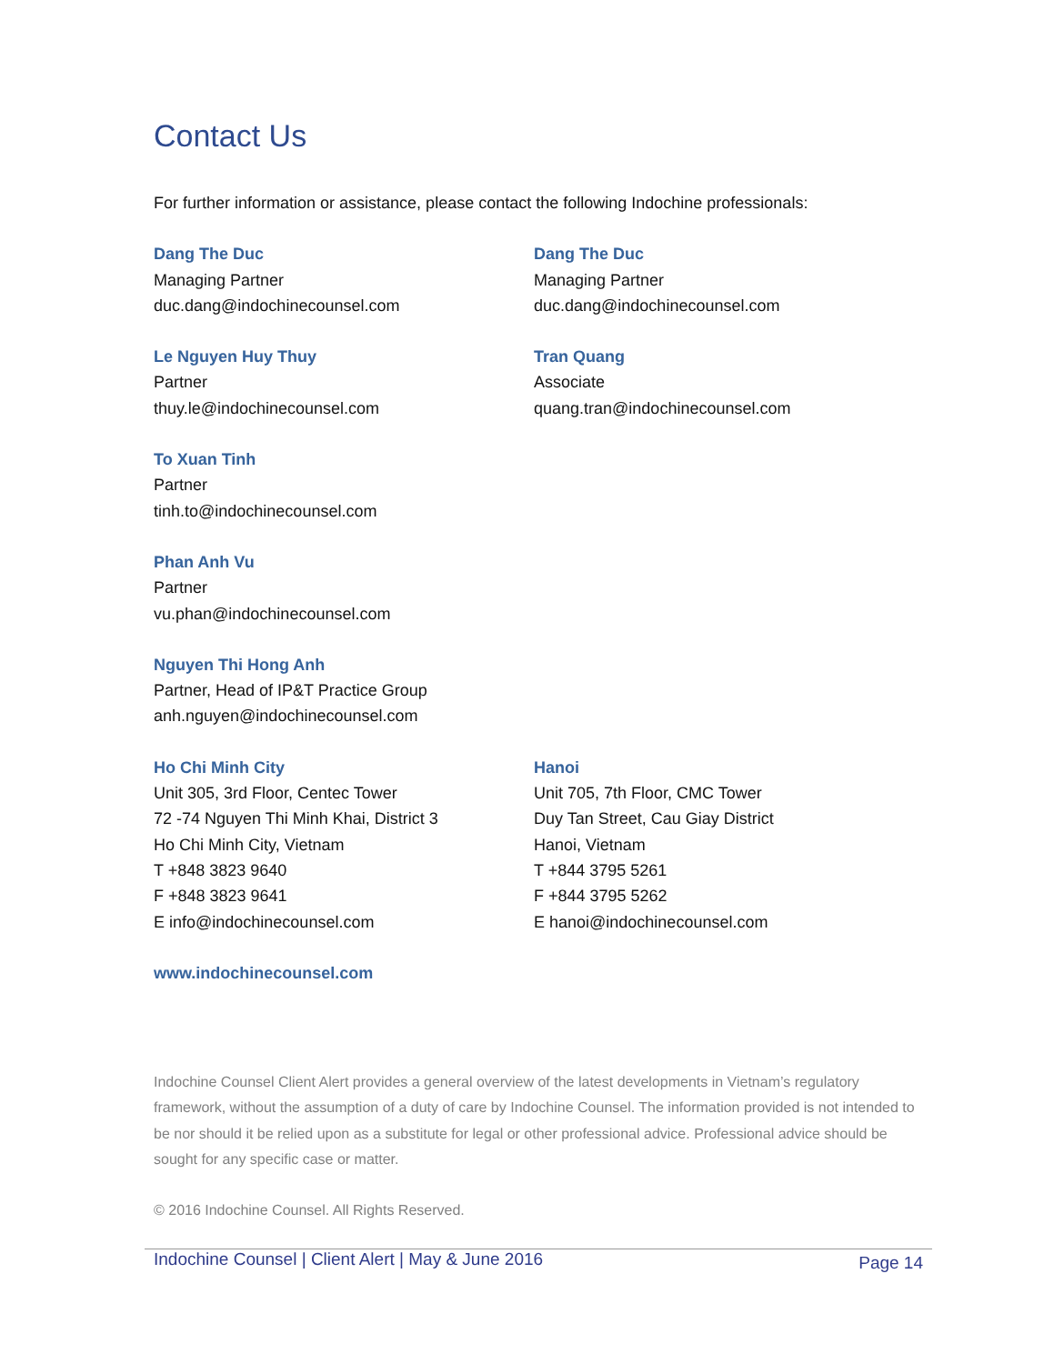Contact Us
For further information or assistance, please contact the following Indochine professionals:
Dang The Duc
Managing Partner
duc.dang@indochinecounsel.com
Dang The Duc
Managing Partner
duc.dang@indochinecounsel.com
Le Nguyen Huy Thuy
Partner
thuy.le@indochinecounsel.com
Tran Quang
Associate
quang.tran@indochinecounsel.com
To Xuan Tinh
Partner
tinh.to@indochinecounsel.com
Phan Anh Vu
Partner
vu.phan@indochinecounsel.com
Nguyen Thi Hong Anh
Partner, Head of IP&T Practice Group
anh.nguyen@indochinecounsel.com
Ho Chi Minh City
Unit 305, 3rd Floor, Centec Tower
72 -74 Nguyen Thi Minh Khai, District 3
Ho Chi Minh City, Vietnam
T +848 3823 9640
F +848 3823 9641
E info@indochinecounsel.com
Hanoi
Unit 705, 7th Floor, CMC Tower
Duy Tan Street, Cau Giay District
Hanoi, Vietnam
T +844 3795 5261
F +844 3795 5262
E hanoi@indochinecounsel.com
www.indochinecounsel.com
Indochine Counsel Client Alert provides a general overview of the latest developments in Vietnam’s regulatory framework, without the assumption of a duty of care by Indochine Counsel. The information provided is not intended to be nor should it be relied upon as a substitute for legal or other professional advice. Professional advice should be sought for any specific case or matter.
© 2016 Indochine Counsel. All Rights Reserved.
Indochine Counsel | Client Alert | May & June 2016 Page 14